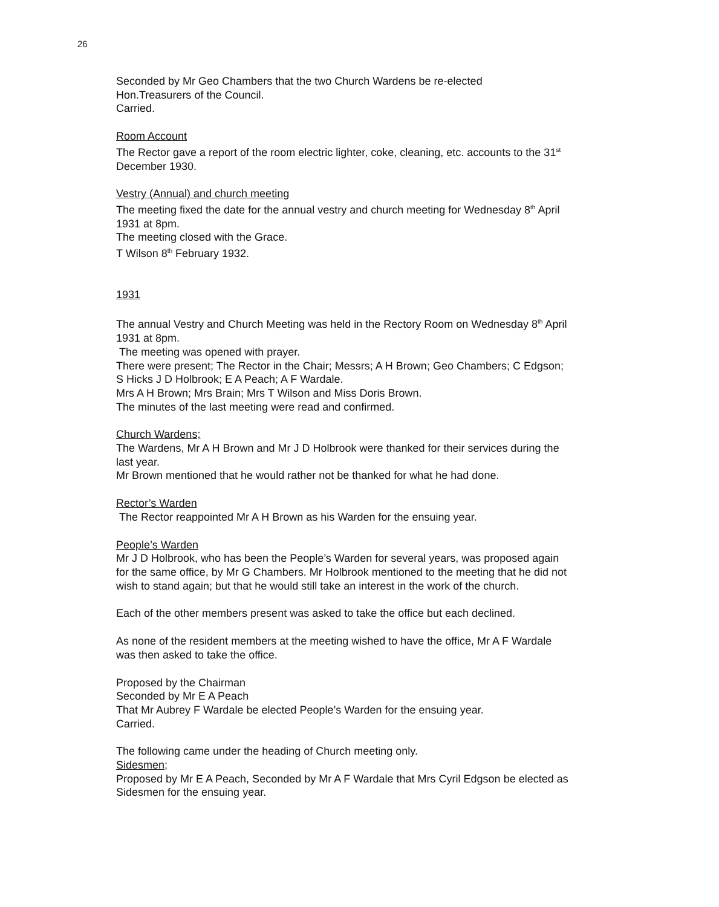26
Seconded by Mr Geo Chambers that the two Church Wardens be re-elected
Hon.Treasurers of the Council.
Carried.
Room Account
The Rector gave a report of the room electric lighter, coke, cleaning, etc. accounts to the 31<sup>st</sup> December 1930.
Vestry (Annual) and church meeting
The meeting fixed the date for the annual vestry and church meeting for Wednesday 8<sup>th</sup> April 1931 at 8pm.
The meeting closed with the Grace.
T Wilson 8<sup>th</sup> February 1932.
1931
The annual Vestry and Church Meeting was held in the Rectory Room on Wednesday 8<sup>th</sup> April 1931 at 8pm.
The meeting was opened with prayer.
There were present; The Rector in the Chair; Messrs; A H Brown; Geo Chambers; C Edgson; S Hicks J D Holbrook; E A Peach; A F Wardale.
Mrs A H Brown; Mrs Brain; Mrs T Wilson and Miss Doris Brown.
The minutes of the last meeting were read and confirmed.
Church Wardens;
The Wardens, Mr A H Brown and Mr J D Holbrook were thanked for their services during the last year.
Mr Brown mentioned that he would rather not be thanked for what he had done.
Rector’s Warden
The Rector reappointed Mr A H Brown as his Warden for the ensuing year.
People’s Warden
Mr J D Holbrook, who has been the People’s Warden for several years, was proposed again for the same office, by Mr G Chambers. Mr Holbrook mentioned to the meeting that he did not wish to stand again; but that he would still take an interest in the work of the church.
Each of the other members present was asked to take the office but each declined.
As none of the resident members at the meeting wished to have the office, Mr A F Wardale was then asked to take the office.
Proposed by the Chairman
Seconded by Mr E A Peach
That Mr Aubrey F Wardale be elected People’s Warden for the ensuing year.
Carried.
The following came under the heading of Church meeting only.
Sidesmen;
Proposed by Mr E A Peach, Seconded by Mr A F Wardale that Mrs Cyril Edgson be elected as Sidesmen for the ensuing year.